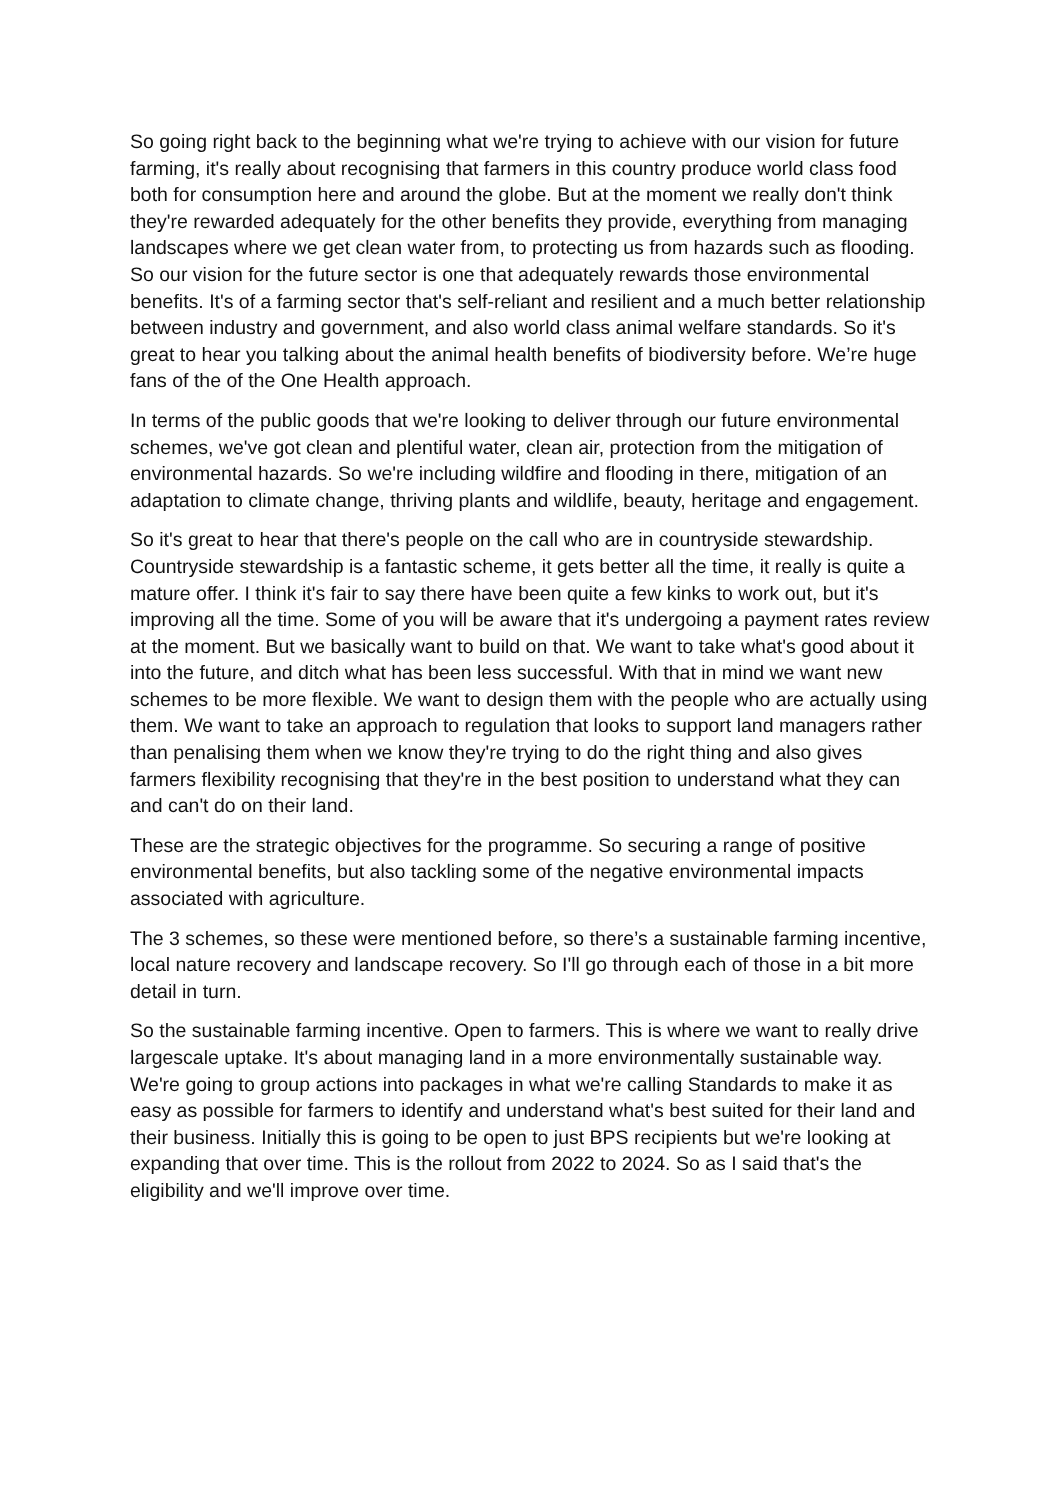So going right back to the beginning what we're trying to achieve with our vision for future farming, it's really about recognising that farmers in this country produce world class food both for consumption here and around the globe. But at the moment we really don't think they're rewarded adequately for the other benefits they provide, everything from managing landscapes where we get clean water from, to protecting us from hazards such as flooding. So our vision for the future sector is one that adequately rewards those environmental benefits. It's of a farming sector that's self-reliant and resilient and a much better relationship between industry and government, and also world class animal welfare standards. So it's great to hear you talking about the animal health benefits of biodiversity before. We’re huge fans of the of the One Health approach.
In terms of the public goods that we're looking to deliver through our future environmental schemes, we've got clean and plentiful water, clean air, protection from the mitigation of environmental hazards. So we're including wildfire and flooding in there, mitigation of an adaptation to climate change, thriving plants and wildlife, beauty, heritage and engagement.
So it's great to hear that there's people on the call who are in countryside stewardship. Countryside stewardship is a fantastic scheme, it gets better all the time, it really is quite a mature offer. I think it's fair to say there have been quite a few kinks to work out, but it's improving all the time. Some of you will be aware that it's undergoing a payment rates review at the moment. But we basically want to build on that. We want to take what's good about it into the future, and ditch what has been less successful. With that in mind we want new schemes to be more flexible. We want to design them with the people who are actually using them. We want to take an approach to regulation that looks to support land managers rather than penalising them when we know they're trying to do the right thing and also gives farmers flexibility recognising that they're in the best position to understand what they can and can't do on their land.
These are the strategic objectives for the programme. So securing a range of positive environmental benefits, but also tackling some of the negative environmental impacts associated with agriculture.
The 3 schemes, so these were mentioned before, so there’s a sustainable farming incentive, local nature recovery and landscape recovery. So I'll go through each of those in a bit more detail in turn.
So the sustainable farming incentive. Open to farmers. This is where we want to really drive largescale uptake. It's about managing land in a more environmentally sustainable way. We're going to group actions into packages in what we're calling Standards to make it as easy as possible for farmers to identify and understand what's best suited for their land and their business. Initially this is going to be open to just BPS recipients but we're looking at expanding that over time. This is the rollout from 2022 to 2024. So as I said that's the eligibility and we'll improve over time.